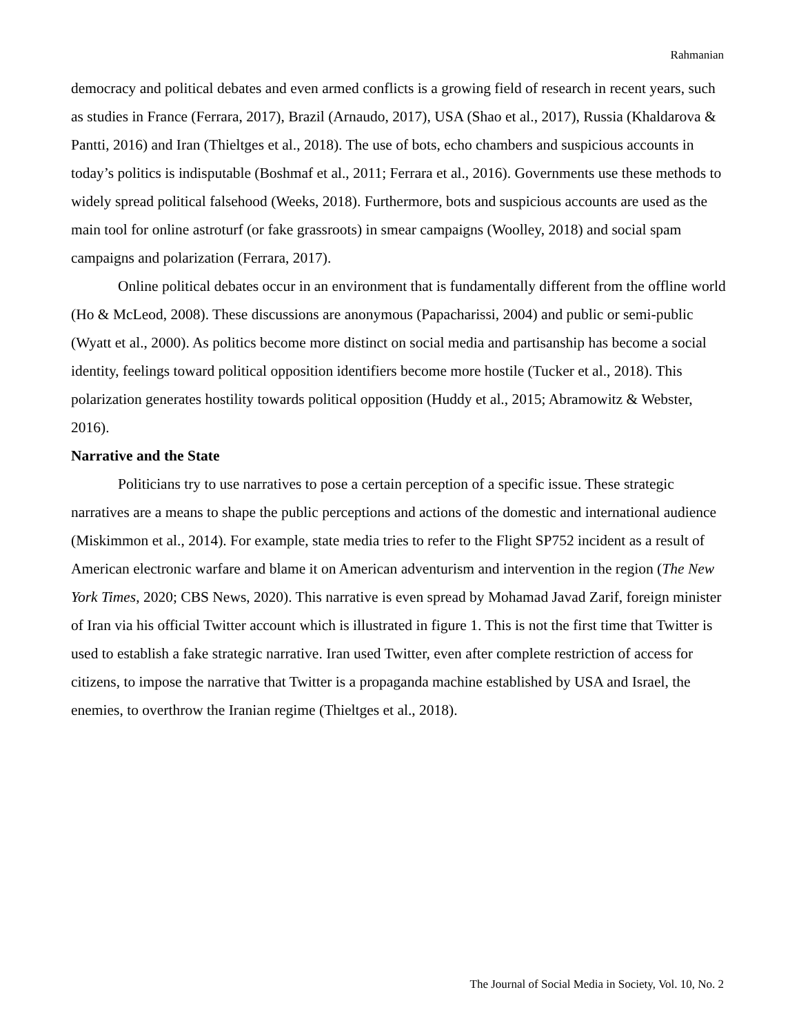Rahmanian
democracy and political debates and even armed conflicts is a growing field of research in recent years, such as studies in France (Ferrara, 2017), Brazil (Arnaudo, 2017), USA (Shao et al., 2017), Russia (Khaldarova & Pantti, 2016) and Iran (Thieltges et al., 2018). The use of bots, echo chambers and suspicious accounts in today’s politics is indisputable (Boshmaf et al., 2011; Ferrara et al., 2016). Governments use these methods to widely spread political falsehood (Weeks, 2018). Furthermore, bots and suspicious accounts are used as the main tool for online astroturf (or fake grassroots) in smear campaigns (Woolley, 2018) and social spam campaigns and polarization (Ferrara, 2017).
Online political debates occur in an environment that is fundamentally different from the offline world (Ho & McLeod, 2008). These discussions are anonymous (Papacharissi, 2004) and public or semi-public (Wyatt et al., 2000). As politics become more distinct on social media and partisanship has become a social identity, feelings toward political opposition identifiers become more hostile (Tucker et al., 2018). This polarization generates hostility towards political opposition (Huddy et al., 2015; Abramowitz & Webster, 2016).
Narrative and the State
Politicians try to use narratives to pose a certain perception of a specific issue. These strategic narratives are a means to shape the public perceptions and actions of the domestic and international audience (Miskimmon et al., 2014). For example, state media tries to refer to the Flight SP752 incident as a result of American electronic warfare and blame it on American adventurism and intervention in the region (The New York Times, 2020; CBS News, 2020). This narrative is even spread by Mohamad Javad Zarif, foreign minister of Iran via his official Twitter account which is illustrated in figure 1. This is not the first time that Twitter is used to establish a fake strategic narrative. Iran used Twitter, even after complete restriction of access for citizens, to impose the narrative that Twitter is a propaganda machine established by USA and Israel, the enemies, to overthrow the Iranian regime (Thieltges et al., 2018).
The Journal of Social Media in Society, Vol. 10, No. 2